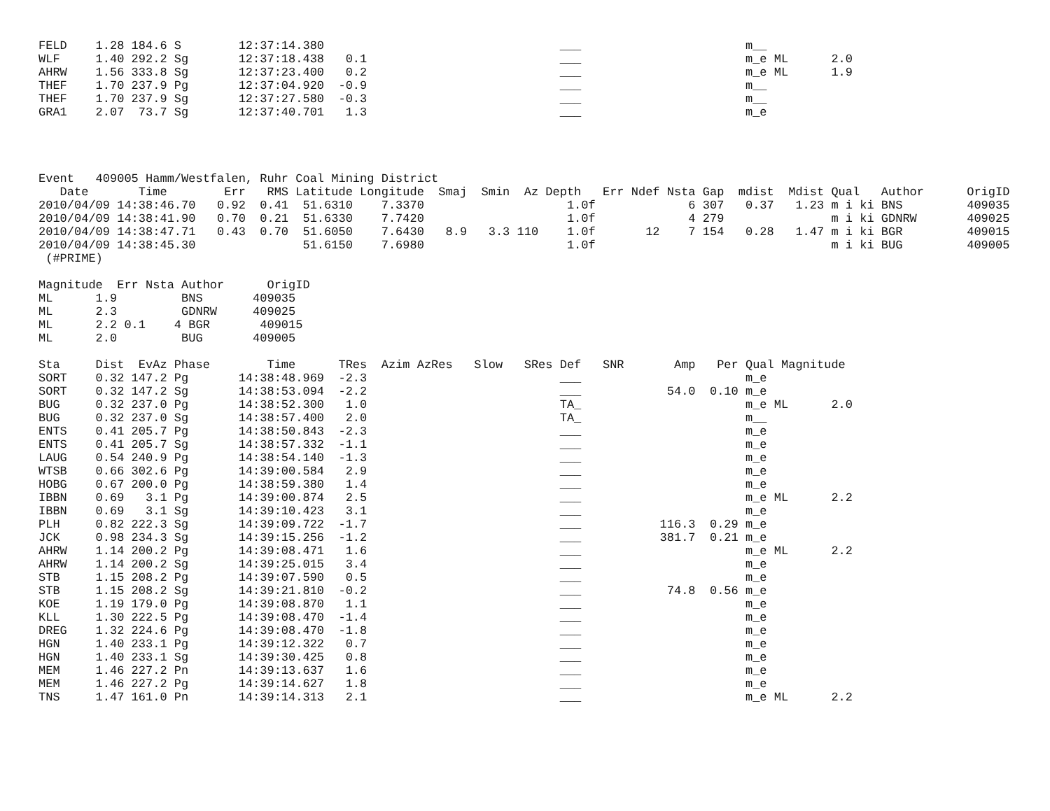FELD    1.28 184.6 S        12:37:14.380                                 ___                       m__
WLF     1.40 292.2 Sg       12:37:18.438   0.1                           ___                       m_e ML      2.0
AHRW    1.56 333.8 Sg       12:37:23.400   0.2                           ___                       m_e ML      1.9
THEF    1.70 237.9 Pg       12:37:04.920  -0.9                           ___                       m__
THEF    1.70 237.9 Sg       12:37:27.580  -0.3                           ___                       m__
GRA1    2.07  73.7 Sg       12:37:40.701   1.3                           ___                       m_e




Event   409005 Hamm/Westfalen, Ruhr Coal Mining District
   Date       Time        Err   RMS Latitude Longitude  Smaj  Smin  Az Depth   Err Ndef Nsta Gap  mdist  Mdist Qual   Author      OrigID
2010/04/09 14:38:46.70   0.92  0.41  51.6310    7.3370                    1.0f             6 307   0.37   1.23 m i ki BNS         409035
2010/04/09 14:38:41.90   0.70  0.21  51.6330    7.7420                    1.0f             4 279               m i ki GDNRW       409025
2010/04/09 14:38:47.71   0.43  0.70  51.6050    7.6430   8.9   3.3 110    1.0f       12    7 154   0.28   1.47 m i ki BGR         409015
2010/04/09 14:38:45.30               51.6150    7.6980                    1.0f                                 m i ki BUG         409005
 (#PRIME)

Magnitude  Err Nsta Author      OrigID
ML      1.9         BNS       409035
ML      2.3         GDNRW     409025
ML      2.2 0.1    4 BGR       409015
ML      2.0         BUG       409005

Sta     Dist  EvAz Phase        Time      TRes  Azim AzRes   Slow   SRes Def   SNR       Amp   Per Qual Magnitude
SORT    0.32 147.2 Pg       14:38:48.969  -2.3                           ___                       m_e
SORT    0.32 147.2 Sg       14:38:53.094  -2.2                           ___            54.0  0.10 m_e
BUG     0.32 237.0 Pg       14:38:52.300   1.0                           TA_                       m_e ML      2.0
BUG     0.32 237.0 Sg       14:38:57.400   2.0                           TA_                       m__
ENTS    0.41 205.7 Pg       14:38:50.843  -2.3                           ___                       m_e
ENTS    0.41 205.7 Sg       14:38:57.332  -1.1                           ___                       m_e
LAUG    0.54 240.9 Pg       14:38:54.140  -1.3                           ___                       m_e
WTSB    0.66 302.6 Pg       14:39:00.584   2.9                           ___                       m_e
HOBG    0.67 200.0 Pg       14:38:59.380   1.4                           ___                       m_e
IBBN    0.69   3.1 Pg       14:39:00.874   2.5                           ___                       m_e ML      2.2
IBBN    0.69   3.1 Sg       14:39:10.423   3.1                           ___                       m_e
PLH     0.82 222.3 Sg       14:39:09.722  -1.7                           ___           116.3  0.29 m_e
JCK     0.98 234.3 Sg       14:39:15.256  -1.2                           ___           381.7  0.21 m_e
AHRW    1.14 200.2 Pg       14:39:08.471   1.6                           ___                       m_e ML      2.2
AHRW    1.14 200.2 Sg       14:39:25.015   3.4                           ___                       m_e
STB     1.15 208.2 Pg       14:39:07.590   0.5                           ___                       m_e
STB     1.15 208.2 Sg       14:39:21.810  -0.2                           ___            74.8  0.56 m_e
KOE     1.19 179.0 Pg       14:39:08.870   1.1                           ___                       m_e
KLL     1.30 222.5 Pg       14:39:08.470  -1.4                           ___                       m_e
DREG    1.32 224.6 Pg       14:39:08.470  -1.8                           ___                       m_e
HGN     1.40 233.1 Pg       14:39:12.322   0.7                           ___                       m_e
HGN     1.40 233.1 Sg       14:39:30.425   0.8                           ___                       m_e
MEM     1.46 227.2 Pn       14:39:13.637   1.6                           ___                       m_e
MEM     1.46 227.2 Pg       14:39:14.627   1.8                           ___                       m_e
TNS     1.47 161.0 Pn       14:39:14.313   2.1                           ___                       m_e ML      2.2